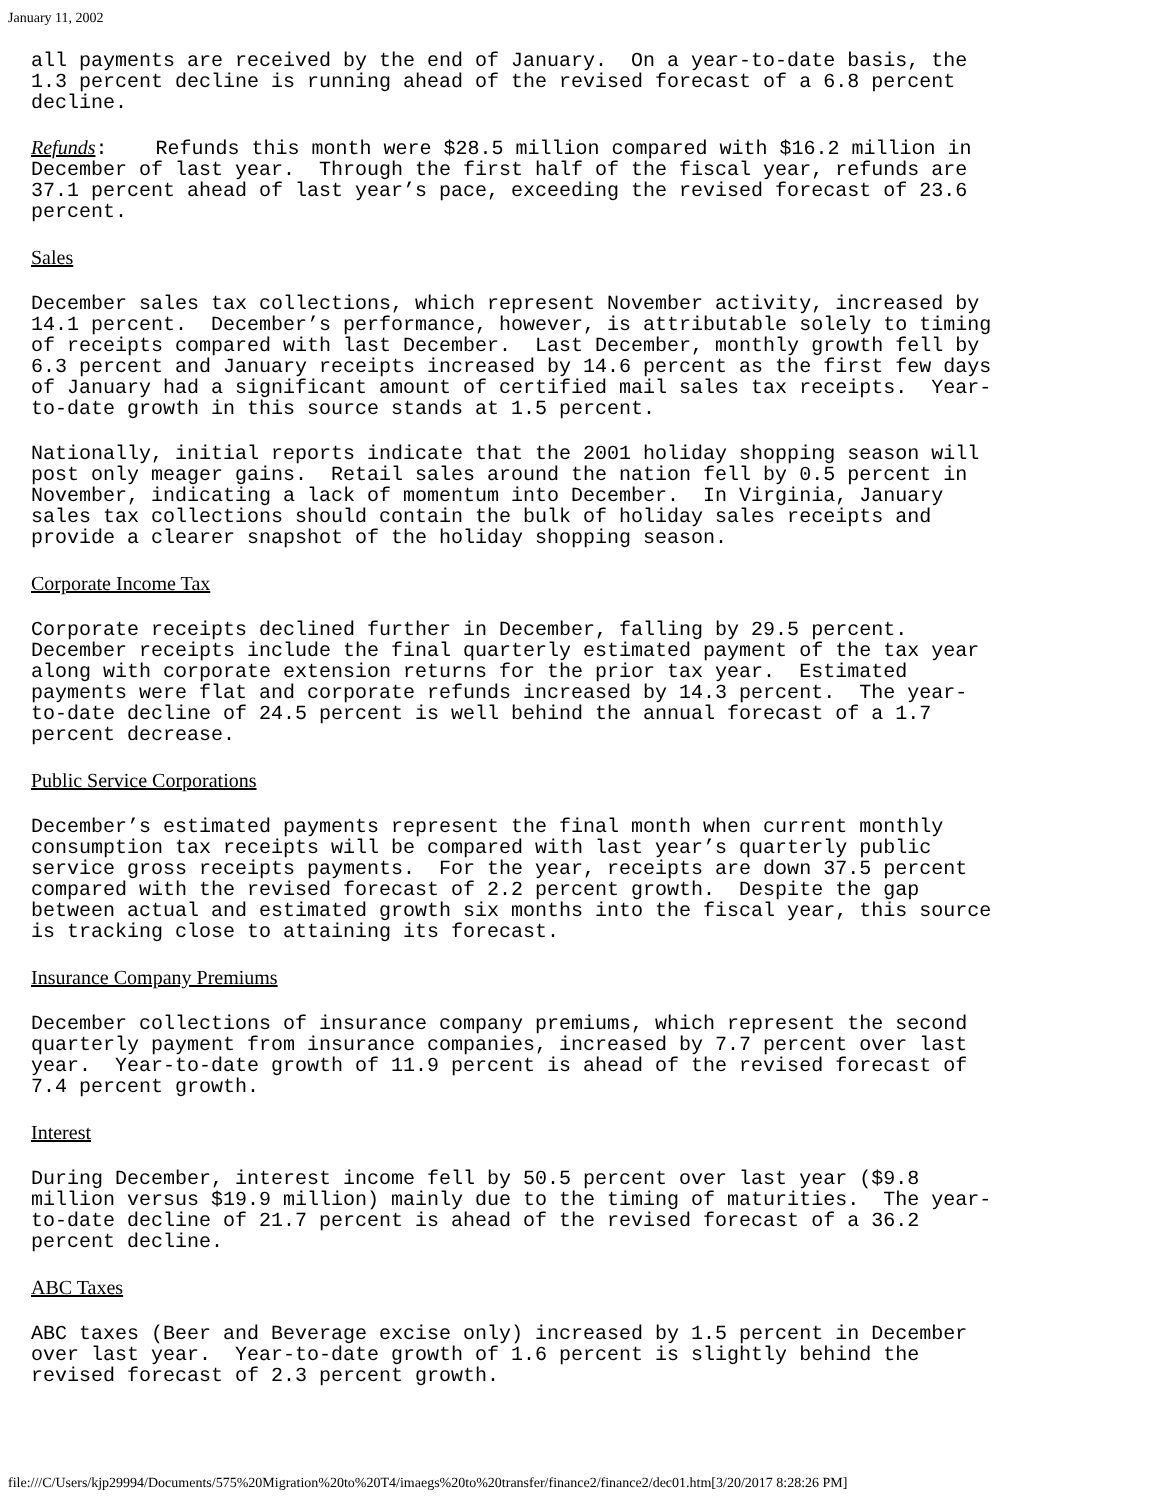January 11, 2002
all payments are received by the end of January. On a year-to-date basis, the 1.3 percent decline is running ahead of the revised forecast of a 6.8 percent decline.
Refunds: Refunds this month were $28.5 million compared with $16.2 million in December of last year. Through the first half of the fiscal year, refunds are 37.1 percent ahead of last year’s pace, exceeding the revised forecast of 23.6 percent.
Sales
December sales tax collections, which represent November activity, increased by 14.1 percent. December’s performance, however, is attributable solely to timing of receipts compared with last December. Last December, monthly growth fell by 6.3 percent and January receipts increased by 14.6 percent as the first few days of January had a significant amount of certified mail sales tax receipts. Year- to-date growth in this source stands at 1.5 percent.
Nationally, initial reports indicate that the 2001 holiday shopping season will post only meager gains. Retail sales around the nation fell by 0.5 percent in November, indicating a lack of momentum into December. In Virginia, January sales tax collections should contain the bulk of holiday sales receipts and provide a clearer snapshot of the holiday shopping season.
Corporate Income Tax
Corporate receipts declined further in December, falling by 29.5 percent. December receipts include the final quarterly estimated payment of the tax year along with corporate extension returns for the prior tax year. Estimated payments were flat and corporate refunds increased by 14.3 percent. The year- to-date decline of 24.5 percent is well behind the annual forecast of a 1.7 percent decrease.
Public Service Corporations
December’s estimated payments represent the final month when current monthly consumption tax receipts will be compared with last year’s quarterly public service gross receipts payments. For the year, receipts are down 37.5 percent compared with the revised forecast of 2.2 percent growth. Despite the gap between actual and estimated growth six months into the fiscal year, this source is tracking close to attaining its forecast.
Insurance Company Premiums
December collections of insurance company premiums, which represent the second quarterly payment from insurance companies, increased by 7.7 percent over last year. Year-to-date growth of 11.9 percent is ahead of the revised forecast of 7.4 percent growth.
Interest
During December, interest income fell by 50.5 percent over last year ($9.8 million versus $19.9 million) mainly due to the timing of maturities. The year- to-date decline of 21.7 percent is ahead of the revised forecast of a 36.2 percent decline.
ABC Taxes
ABC taxes (Beer and Beverage excise only) increased by 1.5 percent in December over last year. Year-to-date growth of 1.6 percent is slightly behind the revised forecast of 2.3 percent growth.
file:///C/Users/kjp29994/Documents/575%20Migration%20to%20T4/imaegs%20to%20transfer/finance2/finance2/dec01.htm[3/20/2017 8:28:26 PM]